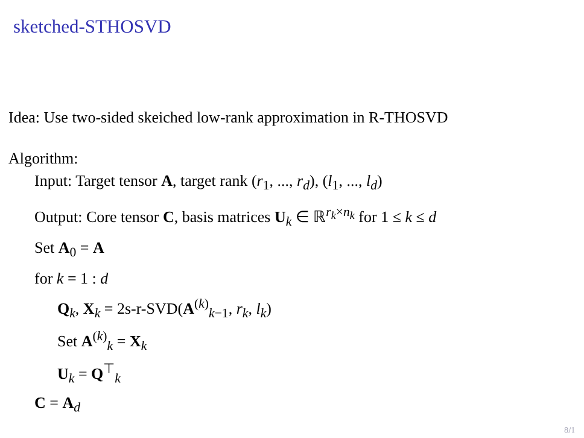sketched-STHOSVD
Idea: Use two-sided skeiched low-rank approximation in R-THOSVD
Algorithm:
Input: Target tensor A, target rank (r<sub>1</sub>, ..., r<sub>d</sub>), (l<sub>1</sub>, ..., l<sub>d</sub>)
Output: Core tensor C, basis matrices U<sub>k</sub> ∈ ℝ<sup>r<sub>k</sub>×n<sub>k</sub></sup> for 1 ≤ k ≤ d
Set A<sub>0</sub> = A
for k = 1 : d
Q<sub>k</sub>, X<sub>k</sub> = 2s-r-SVD(A<sup>(k)</sup><sub>k−1</sub>, r<sub>k</sub>, l<sub>k</sub>)
Set A<sup>(k)</sup><sub>k</sub> = X<sub>k</sub>
U<sub>k</sub> = Q<sup>⊤</sup><sub>k</sub>
C = A<sub>d</sub>
8/1